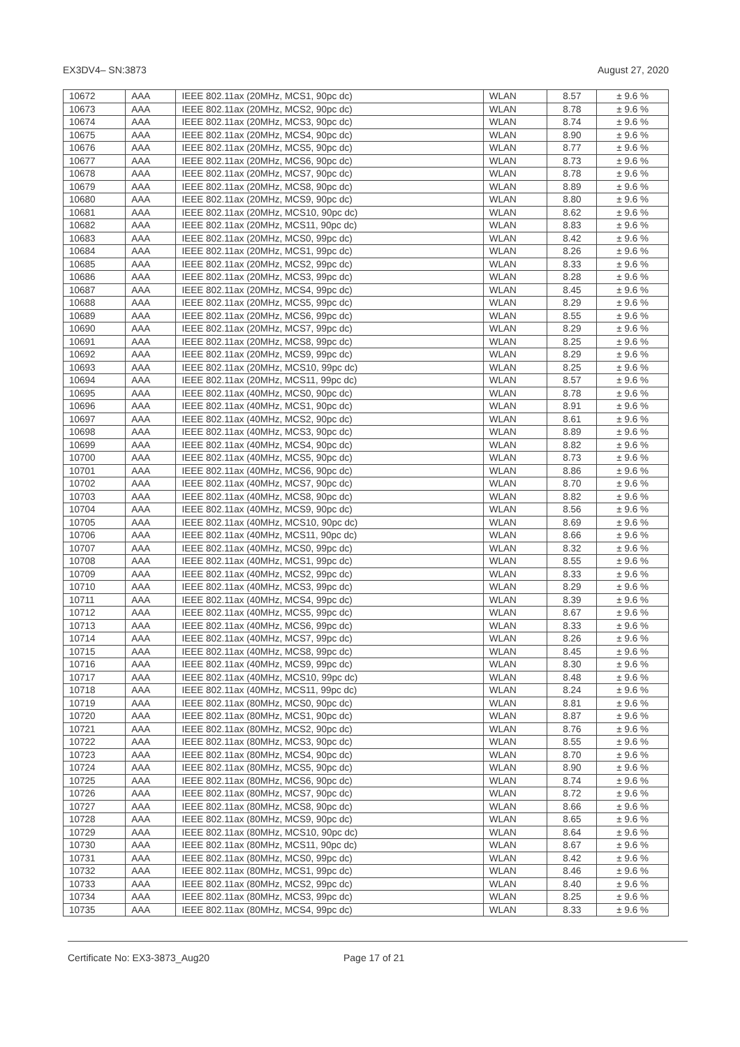EX3DV4– SN:3873 August 27, 2020
| 10672 | AAA | IEEE 802.11ax (20MHz, MCS1, 90pc dc) | WLAN | 8.57 | ± 9.6 % |
| 10673 | AAA | IEEE 802.11ax (20MHz, MCS2, 90pc dc) | WLAN | 8.78 | ± 9.6 % |
| 10674 | AAA | IEEE 802.11ax (20MHz, MCS3, 90pc dc) | WLAN | 8.74 | ± 9.6 % |
| 10675 | AAA | IEEE 802.11ax (20MHz, MCS4, 90pc dc) | WLAN | 8.90 | ± 9.6 % |
| 10676 | AAA | IEEE 802.11ax (20MHz, MCS5, 90pc dc) | WLAN | 8.77 | ± 9.6 % |
| 10677 | AAA | IEEE 802.11ax (20MHz, MCS6, 90pc dc) | WLAN | 8.73 | ± 9.6 % |
| 10678 | AAA | IEEE 802.11ax (20MHz, MCS7, 90pc dc) | WLAN | 8.78 | ± 9.6 % |
| 10679 | AAA | IEEE 802.11ax (20MHz, MCS8, 90pc dc) | WLAN | 8.89 | ± 9.6 % |
| 10680 | AAA | IEEE 802.11ax (20MHz, MCS9, 90pc dc) | WLAN | 8.80 | ± 9.6 % |
| 10681 | AAA | IEEE 802.11ax (20MHz, MCS10, 90pc dc) | WLAN | 8.62 | ± 9.6 % |
| 10682 | AAA | IEEE 802.11ax (20MHz, MCS11, 90pc dc) | WLAN | 8.83 | ± 9.6 % |
| 10683 | AAA | IEEE 802.11ax (20MHz, MCS0, 99pc dc) | WLAN | 8.42 | ± 9.6 % |
| 10684 | AAA | IEEE 802.11ax (20MHz, MCS1, 99pc dc) | WLAN | 8.26 | ± 9.6 % |
| 10685 | AAA | IEEE 802.11ax (20MHz, MCS2, 99pc dc) | WLAN | 8.33 | ± 9.6 % |
| 10686 | AAA | IEEE 802.11ax (20MHz, MCS3, 99pc dc) | WLAN | 8.28 | ± 9.6 % |
| 10687 | AAA | IEEE 802.11ax (20MHz, MCS4, 99pc dc) | WLAN | 8.45 | ± 9.6 % |
| 10688 | AAA | IEEE 802.11ax (20MHz, MCS5, 99pc dc) | WLAN | 8.29 | ± 9.6 % |
| 10689 | AAA | IEEE 802.11ax (20MHz, MCS6, 99pc dc) | WLAN | 8.55 | ± 9.6 % |
| 10690 | AAA | IEEE 802.11ax (20MHz, MCS7, 99pc dc) | WLAN | 8.29 | ± 9.6 % |
| 10691 | AAA | IEEE 802.11ax (20MHz, MCS8, 99pc dc) | WLAN | 8.25 | ± 9.6 % |
| 10692 | AAA | IEEE 802.11ax (20MHz, MCS9, 99pc dc) | WLAN | 8.29 | ± 9.6 % |
| 10693 | AAA | IEEE 802.11ax (20MHz, MCS10, 99pc dc) | WLAN | 8.25 | ± 9.6 % |
| 10694 | AAA | IEEE 802.11ax (20MHz, MCS11, 99pc dc) | WLAN | 8.57 | ± 9.6 % |
| 10695 | AAA | IEEE 802.11ax (40MHz, MCS0, 90pc dc) | WLAN | 8.78 | ± 9.6 % |
| 10696 | AAA | IEEE 802.11ax (40MHz, MCS1, 90pc dc) | WLAN | 8.91 | ± 9.6 % |
| 10697 | AAA | IEEE 802.11ax (40MHz, MCS2, 90pc dc) | WLAN | 8.61 | ± 9.6 % |
| 10698 | AAA | IEEE 802.11ax (40MHz, MCS3, 90pc dc) | WLAN | 8.89 | ± 9.6 % |
| 10699 | AAA | IEEE 802.11ax (40MHz, MCS4, 90pc dc) | WLAN | 8.82 | ± 9.6 % |
| 10700 | AAA | IEEE 802.11ax (40MHz, MCS5, 90pc dc) | WLAN | 8.73 | ± 9.6 % |
| 10701 | AAA | IEEE 802.11ax (40MHz, MCS6, 90pc dc) | WLAN | 8.86 | ± 9.6 % |
| 10702 | AAA | IEEE 802.11ax (40MHz, MCS7, 90pc dc) | WLAN | 8.70 | ± 9.6 % |
| 10703 | AAA | IEEE 802.11ax (40MHz, MCS8, 90pc dc) | WLAN | 8.82 | ± 9.6 % |
| 10704 | AAA | IEEE 802.11ax (40MHz, MCS9, 90pc dc) | WLAN | 8.56 | ± 9.6 % |
| 10705 | AAA | IEEE 802.11ax (40MHz, MCS10, 90pc dc) | WLAN | 8.69 | ± 9.6 % |
| 10706 | AAA | IEEE 802.11ax (40MHz, MCS11, 90pc dc) | WLAN | 8.66 | ± 9.6 % |
| 10707 | AAA | IEEE 802.11ax (40MHz, MCS0, 99pc dc) | WLAN | 8.32 | ± 9.6 % |
| 10708 | AAA | IEEE 802.11ax (40MHz, MCS1, 99pc dc) | WLAN | 8.55 | ± 9.6 % |
| 10709 | AAA | IEEE 802.11ax (40MHz, MCS2, 99pc dc) | WLAN | 8.33 | ± 9.6 % |
| 10710 | AAA | IEEE 802.11ax (40MHz, MCS3, 99pc dc) | WLAN | 8.29 | ± 9.6 % |
| 10711 | AAA | IEEE 802.11ax (40MHz, MCS4, 99pc dc) | WLAN | 8.39 | ± 9.6 % |
| 10712 | AAA | IEEE 802.11ax (40MHz, MCS5, 99pc dc) | WLAN | 8.67 | ± 9.6 % |
| 10713 | AAA | IEEE 802.11ax (40MHz, MCS6, 99pc dc) | WLAN | 8.33 | ± 9.6 % |
| 10714 | AAA | IEEE 802.11ax (40MHz, MCS7, 99pc dc) | WLAN | 8.26 | ± 9.6 % |
| 10715 | AAA | IEEE 802.11ax (40MHz, MCS8, 99pc dc) | WLAN | 8.45 | ± 9.6 % |
| 10716 | AAA | IEEE 802.11ax (40MHz, MCS9, 99pc dc) | WLAN | 8.30 | ± 9.6 % |
| 10717 | AAA | IEEE 802.11ax (40MHz, MCS10, 99pc dc) | WLAN | 8.48 | ± 9.6 % |
| 10718 | AAA | IEEE 802.11ax (40MHz, MCS11, 99pc dc) | WLAN | 8.24 | ± 9.6 % |
| 10719 | AAA | IEEE 802.11ax (80MHz, MCS0, 90pc dc) | WLAN | 8.81 | ± 9.6 % |
| 10720 | AAA | IEEE 802.11ax (80MHz, MCS1, 90pc dc) | WLAN | 8.87 | ± 9.6 % |
| 10721 | AAA | IEEE 802.11ax (80MHz, MCS2, 90pc dc) | WLAN | 8.76 | ± 9.6 % |
| 10722 | AAA | IEEE 802.11ax (80MHz, MCS3, 90pc dc) | WLAN | 8.55 | ± 9.6 % |
| 10723 | AAA | IEEE 802.11ax (80MHz, MCS4, 90pc dc) | WLAN | 8.70 | ± 9.6 % |
| 10724 | AAA | IEEE 802.11ax (80MHz, MCS5, 90pc dc) | WLAN | 8.90 | ± 9.6 % |
| 10725 | AAA | IEEE 802.11ax (80MHz, MCS6, 90pc dc) | WLAN | 8.74 | ± 9.6 % |
| 10726 | AAA | IEEE 802.11ax (80MHz, MCS7, 90pc dc) | WLAN | 8.72 | ± 9.6 % |
| 10727 | AAA | IEEE 802.11ax (80MHz, MCS8, 90pc dc) | WLAN | 8.66 | ± 9.6 % |
| 10728 | AAA | IEEE 802.11ax (80MHz, MCS9, 90pc dc) | WLAN | 8.65 | ± 9.6 % |
| 10729 | AAA | IEEE 802.11ax (80MHz, MCS10, 90pc dc) | WLAN | 8.64 | ± 9.6 % |
| 10730 | AAA | IEEE 802.11ax (80MHz, MCS11, 90pc dc) | WLAN | 8.67 | ± 9.6 % |
| 10731 | AAA | IEEE 802.11ax (80MHz, MCS0, 99pc dc) | WLAN | 8.42 | ± 9.6 % |
| 10732 | AAA | IEEE 802.11ax (80MHz, MCS1, 99pc dc) | WLAN | 8.46 | ± 9.6 % |
| 10733 | AAA | IEEE 802.11ax (80MHz, MCS2, 99pc dc) | WLAN | 8.40 | ± 9.6 % |
| 10734 | AAA | IEEE 802.11ax (80MHz, MCS3, 99pc dc) | WLAN | 8.25 | ± 9.6 % |
| 10735 | AAA | IEEE 802.11ax (80MHz, MCS4, 99pc dc) | WLAN | 8.33 | ± 9.6 % |
Certificate No: EX3-3873_Aug20 Page 17 of 21